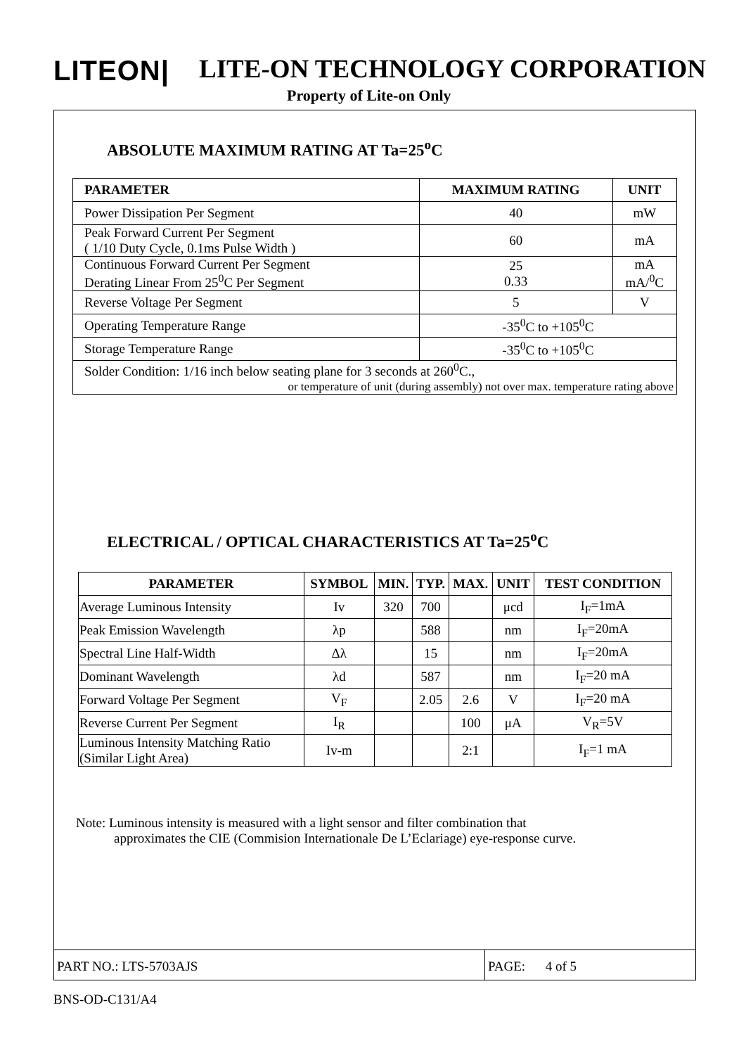LITEON| LITE-ON TECHNOLOGY CORPORATION
Property of Lite-on Only
ABSOLUTE MAXIMUM RATING AT Ta=25<sup>o</sup>C
| PARAMETER | MAXIMUM RATING | UNIT |
| --- | --- | --- |
| Power Dissipation Per Segment | 40 | mW |
| Peak Forward Current Per Segment ( 1/10 Duty Cycle, 0.1ms Pulse Width ) | 60 | mA |
| Continuous Forward Current Per Segment Derating Linear From 25<sup>0</sup>C Per Segment | 25 0.33 | mA mA/<sup>0</sup>C |
| Reverse Voltage Per Segment | 5 | V |
| Operating Temperature Range | -35<sup>0</sup>C to +105<sup>0</sup>C | |
| Storage Temperature Range | -35<sup>0</sup>C to +105<sup>0</sup>C | |
| Solder Condition: 1/16 inch below seating plane for 3 seconds at 260<sup>0</sup>C., or temperature of unit (during assembly) not over max. temperature rating above | | |
ELECTRICAL / OPTICAL CHARACTERISTICS AT Ta=25<sup>o</sup>C
| PARAMETER | SYMBOL | MIN. | TYP. | MAX. | UNIT | TEST CONDITION |
| --- | --- | --- | --- | --- | --- | --- |
| Average Luminous Intensity | Iv | 320 | 700 | | μcd | I<sub>F</sub>=1mA |
| Peak Emission Wavelength | λp | | 588 | | nm | I<sub>F</sub>=20mA |
| Spectral Line Half-Width | Δλ | | 15 | | nm | I<sub>F</sub>=20mA |
| Dominant Wavelength | λd | | 587 | | nm | I<sub>F</sub>=20 mA |
| Forward Voltage Per Segment | V<sub>F</sub> | | 2.05 | 2.6 | V | I<sub>F</sub>=20 mA |
| Reverse Current Per Segment | I<sub>R</sub> | | | 100 | μA | V<sub>R</sub>=5V |
| Luminous Intensity Matching Ratio (Similar Light Area) | Iv-m | | | 2:1 | | I<sub>F</sub>=1 mA |
Note: Luminous intensity is measured with a light sensor and filter combination that
approximates the CIE (Commision Internationale De L’Eclariage) eye-response curve.
PART NO.: LTS-5703AJS PAGE: 4 of 5
BNS-OD-C131/A4